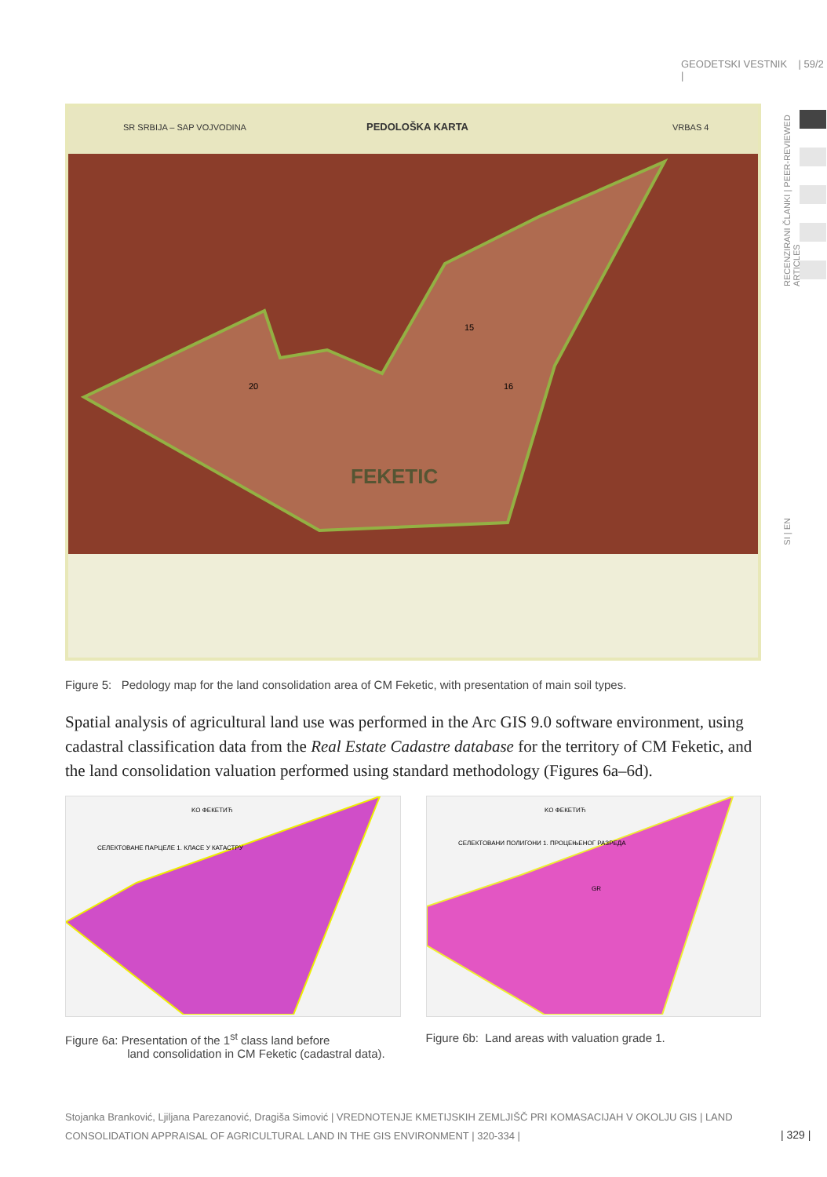GEODETSKI VESTNIK | 59/2 |
RECENZIRANI ČLANKI | PEER-REVIEWED ARTICLES
SI | EN
PEDOLOŠKA KARTA
SR SRBIJA – SAP VOJVODINA
VRBAS 4
FEKETIC
15
20
16
Figure 5: Pedology map for the land consolidation area of CM Feketic, with presentation of main soil types.
Spatial analysis of agricultural land use was performed in the Arc GIS 9.0 software environment, using cadastral classification data from the Real Estate Cadastre database for the territory of CM Feketic, and the land consolidation valuation performed using standard methodology (Figures 6a–6d).
KO ФЕКЕТИЋ
СЕЛЕКТОВАНЕ ПАРЦЕЛЕ 1. КЛАСЕ У КАТАСТРУ
Figure 6a: Presentation of the 1<sup>st</sup> class land before
land consolidation in CM Feketic (cadastral data).
KO ФЕКЕТИЋ
СЕЛЕКТОВАНИ ПОЛИГОНИ 1. ПРОЦЕЊЕНОГ РАЗРЕДА
GR
Figure 6b: Land areas with valuation grade 1.
Stojanka Branković, Ljiljana Parezanović, Dragiša Simović | VREDNOTENJE KMETIJSKIH ZEMLJIŠČ PRI KOMASACIJAH V OKOLJU GIS | LAND CONSOLIDATION APPRAISAL OF AGRICULTURAL LAND IN THE GIS ENVIRONMENT | 320-334 |
| 329 |